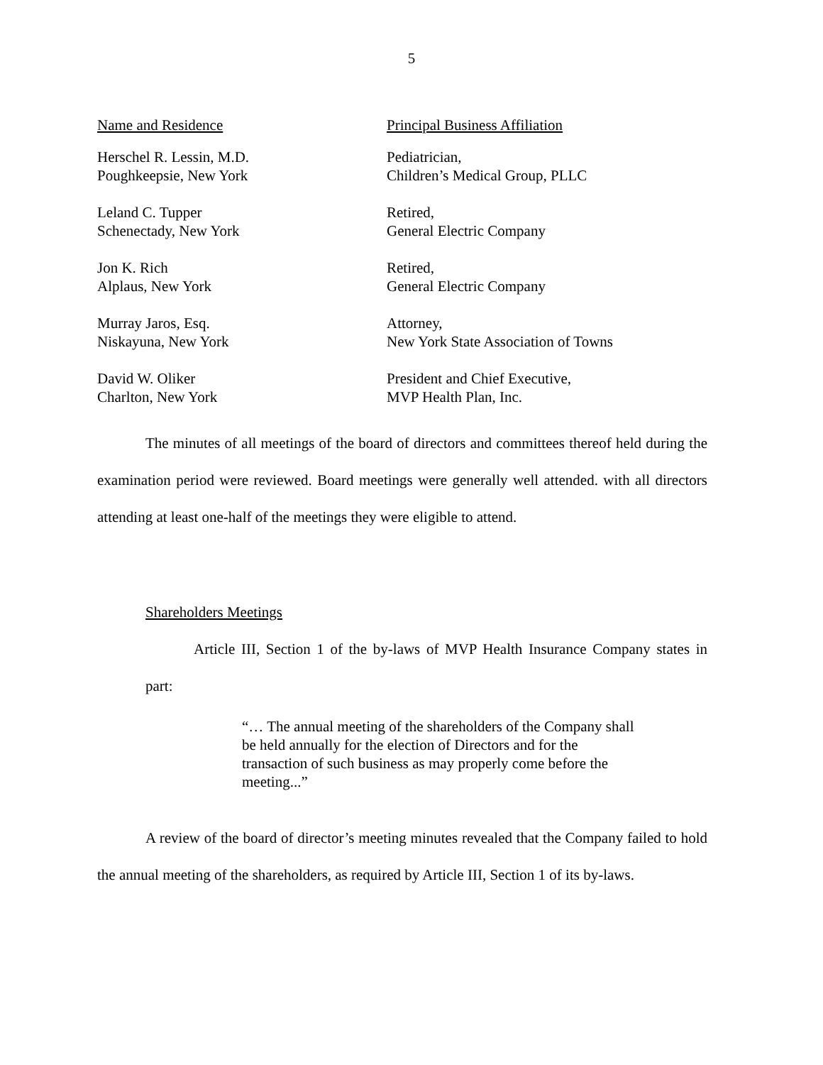5
| Name and Residence | Principal Business Affiliation |
| --- | --- |
| Herschel R. Lessin, M.D. Poughkeepsie, New York | Pediatrician, Children’s Medical Group, PLLC |
| Leland C. Tupper Schenectady, New York | Retired, General Electric Company |
| Jon K. Rich Alplaus, New York | Retired, General Electric Company |
| Murray Jaros, Esq. Niskayuna, New York | Attorney, New York State Association of Towns |
| David W. Oliker Charlton, New York | President and Chief Executive, MVP Health Plan, Inc. |
The minutes of all meetings of the board of directors and committees thereof held during the examination period were reviewed. Board meetings were generally well attended. with all directors attending at least one-half of the meetings they were eligible to attend.
Shareholders Meetings
Article III, Section 1 of the by-laws of MVP Health Insurance Company states in part:
“… The annual meeting of the shareholders of the Company shall be held annually for the election of Directors and for the transaction of such business as may properly come before the meeting...”
A review of the board of director’s meeting minutes revealed that the Company failed to hold the annual meeting of the shareholders, as required by Article III, Section 1 of its by-laws.